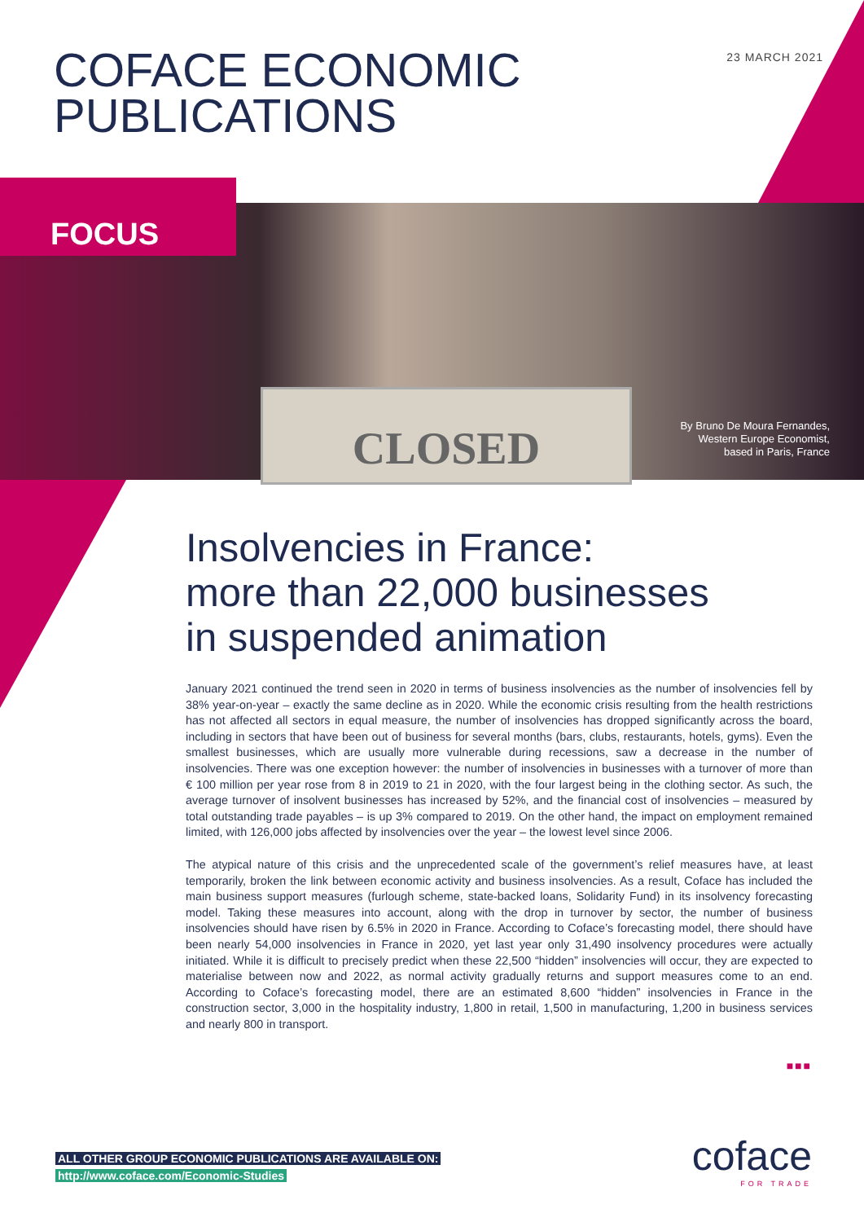23 MARCH 2021
COFACE ECONOMIC
PUBLICATIONS
CLOSED
FOCUS
By Bruno De Moura Fernandes,
Western Europe Economist,
based in Paris, France
Insolvencies in France:
more than 22,000 businesses
in suspended animation
January 2021 continued the trend seen in 2020 in terms of business insolvencies as the number of insolvencies fell by 38% year-on-year – exactly the same decline as in 2020. While the economic crisis resulting from the health restrictions has not affected all sectors in equal measure, the number of insolvencies has dropped significantly across the board, including in sectors that have been out of business for several months (bars, clubs, restaurants, hotels, gyms). Even the smallest businesses, which are usually more vulnerable during recessions, saw a decrease in the number of insolvencies. There was one exception however: the number of insolvencies in businesses with a turnover of more than € 100 million per year rose from 8 in 2019 to 21 in 2020, with the four largest being in the clothing sector. As such, the average turnover of insolvent businesses has increased by 52%, and the financial cost of insolvencies – measured by total outstanding trade payables – is up 3% compared to 2019. On the other hand, the impact on employment remained limited, with 126,000 jobs affected by insolvencies over the year – the lowest level since 2006.
The atypical nature of this crisis and the unprecedented scale of the government’s relief measures have, at least temporarily, broken the link between economic activity and business insolvencies. As a result, Coface has included the main business support measures (furlough scheme, state-backed loans, Solidarity Fund) in its insolvency forecasting model. Taking these measures into account, along with the drop in turnover by sector, the number of business insolvencies should have risen by 6.5% in 2020 in France. According to Coface’s forecasting model, there should have been nearly 54,000 insolvencies in France in 2020, yet last year only 31,490 insolvency procedures were actually initiated. While it is difficult to precisely predict when these 22,500 “hidden” insolvencies will occur, they are expected to materialise between now and 2022, as normal activity gradually returns and support measures come to an end. According to Coface’s forecasting model, there are an estimated 8,600 “hidden” insolvencies in France in the construction sector, 3,000 in the hospitality industry, 1,800 in retail, 1,500 in manufacturing, 1,200 in business services and nearly 800 in transport.
■■■
ALL OTHER GROUP ECONOMIC PUBLICATIONS ARE AVAILABLE ON:
http://www.coface.com/Economic-Studies
coface
FOR TRADE